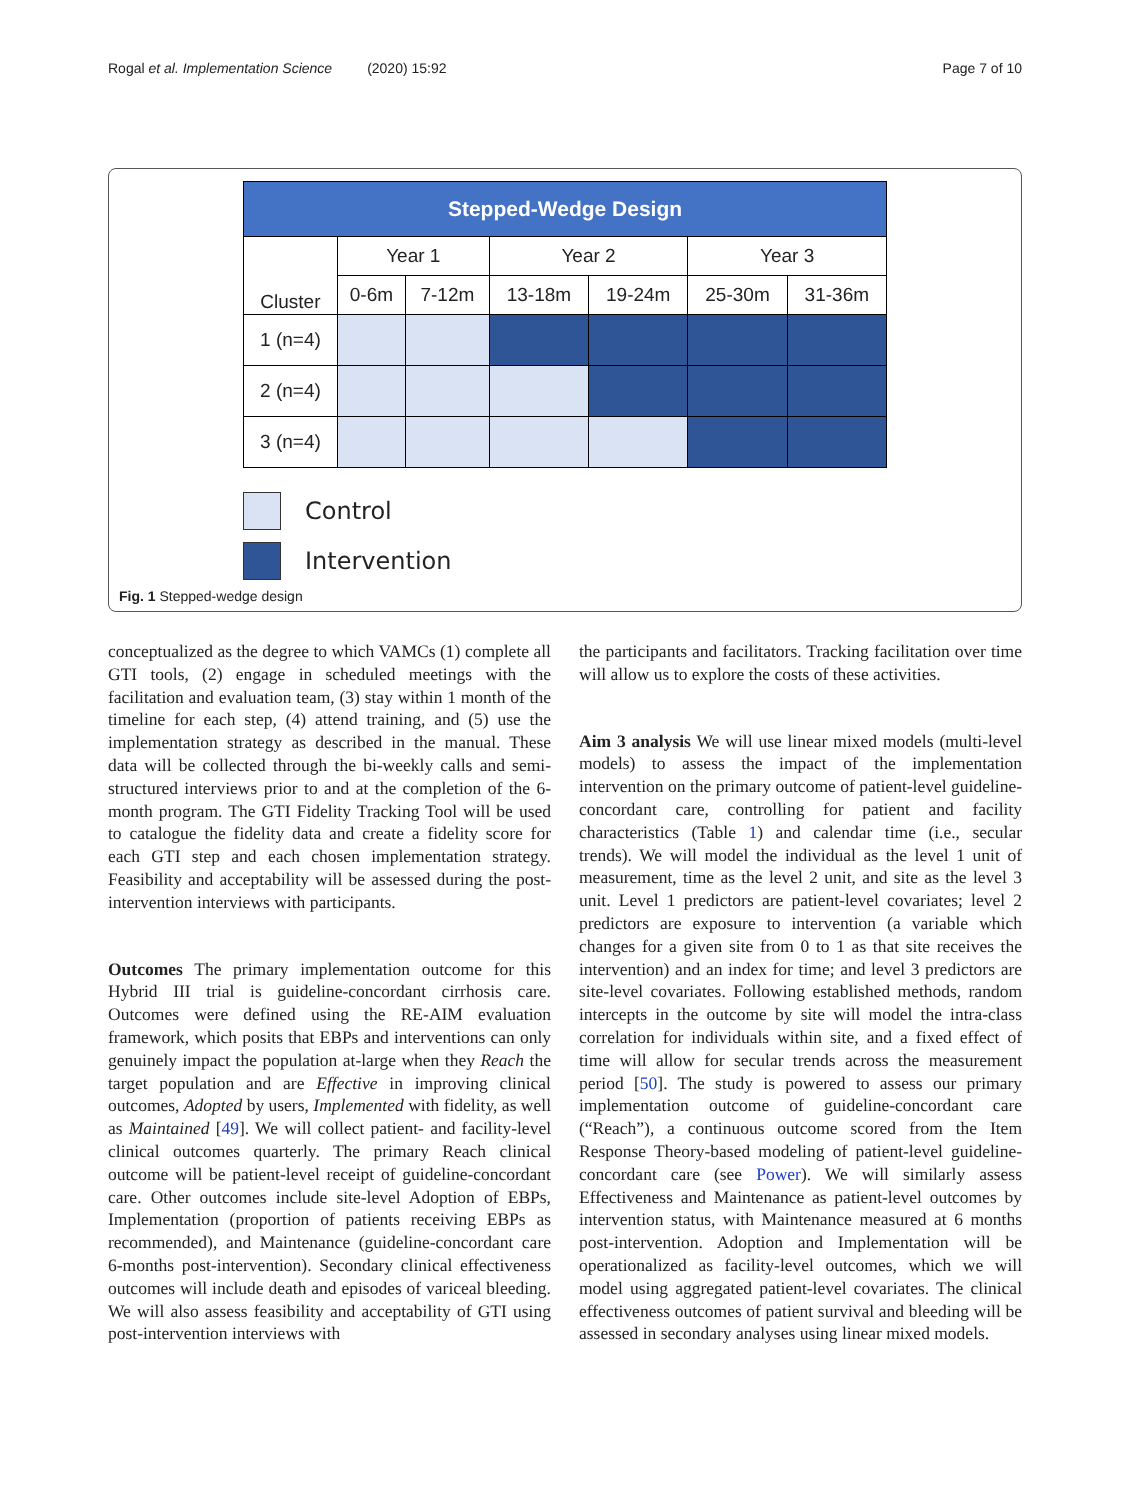Rogal et al. Implementation Science (2020) 15:92 Page 7 of 10
| Stepped-Wedge Design | | | | | | |
| --- | --- | --- | --- | --- | --- | --- |
| Cluster | Year 1 | | Year 2 | | Year 3 | |
| | 0-6m | 7-12m | 13-18m | 19-24m | 25-30m | 31-36m |
| 1 (n=4) | | | | | | |
| 2 (n=4) | | | | | | |
| 3 (n=4) | | | | | | |
Control
Intervention
Fig. 1 Stepped-wedge design
conceptualized as the degree to which VAMCs (1) complete all GTI tools, (2) engage in scheduled meetings with the facilitation and evaluation team, (3) stay within 1 month of the timeline for each step, (4) attend training, and (5) use the implementation strategy as described in the manual. These data will be collected through the bi-weekly calls and semi-structured interviews prior to and at the completion of the 6-month program. The GTI Fidelity Tracking Tool will be used to catalogue the fidelity data and create a fidelity score for each GTI step and each chosen implementation strategy. Feasibility and acceptability will be assessed during the post-intervention interviews with participants.
Outcomes The primary implementation outcome for this Hybrid III trial is guideline-concordant cirrhosis care. Outcomes were defined using the RE-AIM evaluation framework, which posits that EBPs and interventions can only genuinely impact the population at-large when they Reach the target population and are Effective in improving clinical outcomes, Adopted by users, Implemented with fidelity, as well as Maintained [49]. We will collect patient- and facility-level clinical outcomes quarterly. The primary Reach clinical outcome will be patient-level receipt of guideline-concordant care. Other outcomes include site-level Adoption of EBPs, Implementation (proportion of patients receiving EBPs as recommended), and Maintenance (guideline-concordant care 6-months post-intervention). Secondary clinical effectiveness outcomes will include death and episodes of variceal bleeding. We will also assess feasibility and acceptability of GTI using post-intervention interviews with
the participants and facilitators. Tracking facilitation over time will allow us to explore the costs of these activities.
Aim 3 analysis We will use linear mixed models (multi-level models) to assess the impact of the implementation intervention on the primary outcome of patient-level guideline-concordant care, controlling for patient and facility characteristics (Table 1) and calendar time (i.e., secular trends). We will model the individual as the level 1 unit of measurement, time as the level 2 unit, and site as the level 3 unit. Level 1 predictors are patient-level covariates; level 2 predictors are exposure to intervention (a variable which changes for a given site from 0 to 1 as that site receives the intervention) and an index for time; and level 3 predictors are site-level covariates. Following established methods, random intercepts in the outcome by site will model the intra-class correlation for individuals within site, and a fixed effect of time will allow for secular trends across the measurement period [50]. The study is powered to assess our primary implementation outcome of guideline-concordant care (“Reach”), a continuous outcome scored from the Item Response Theory-based modeling of patient-level guideline-concordant care (see Power). We will similarly assess Effectiveness and Maintenance as patient-level outcomes by intervention status, with Maintenance measured at 6 months post-intervention. Adoption and Implementation will be operationalized as facility-level outcomes, which we will model using aggregated patient-level covariates. The clinical effectiveness outcomes of patient survival and bleeding will be assessed in secondary analyses using linear mixed models.